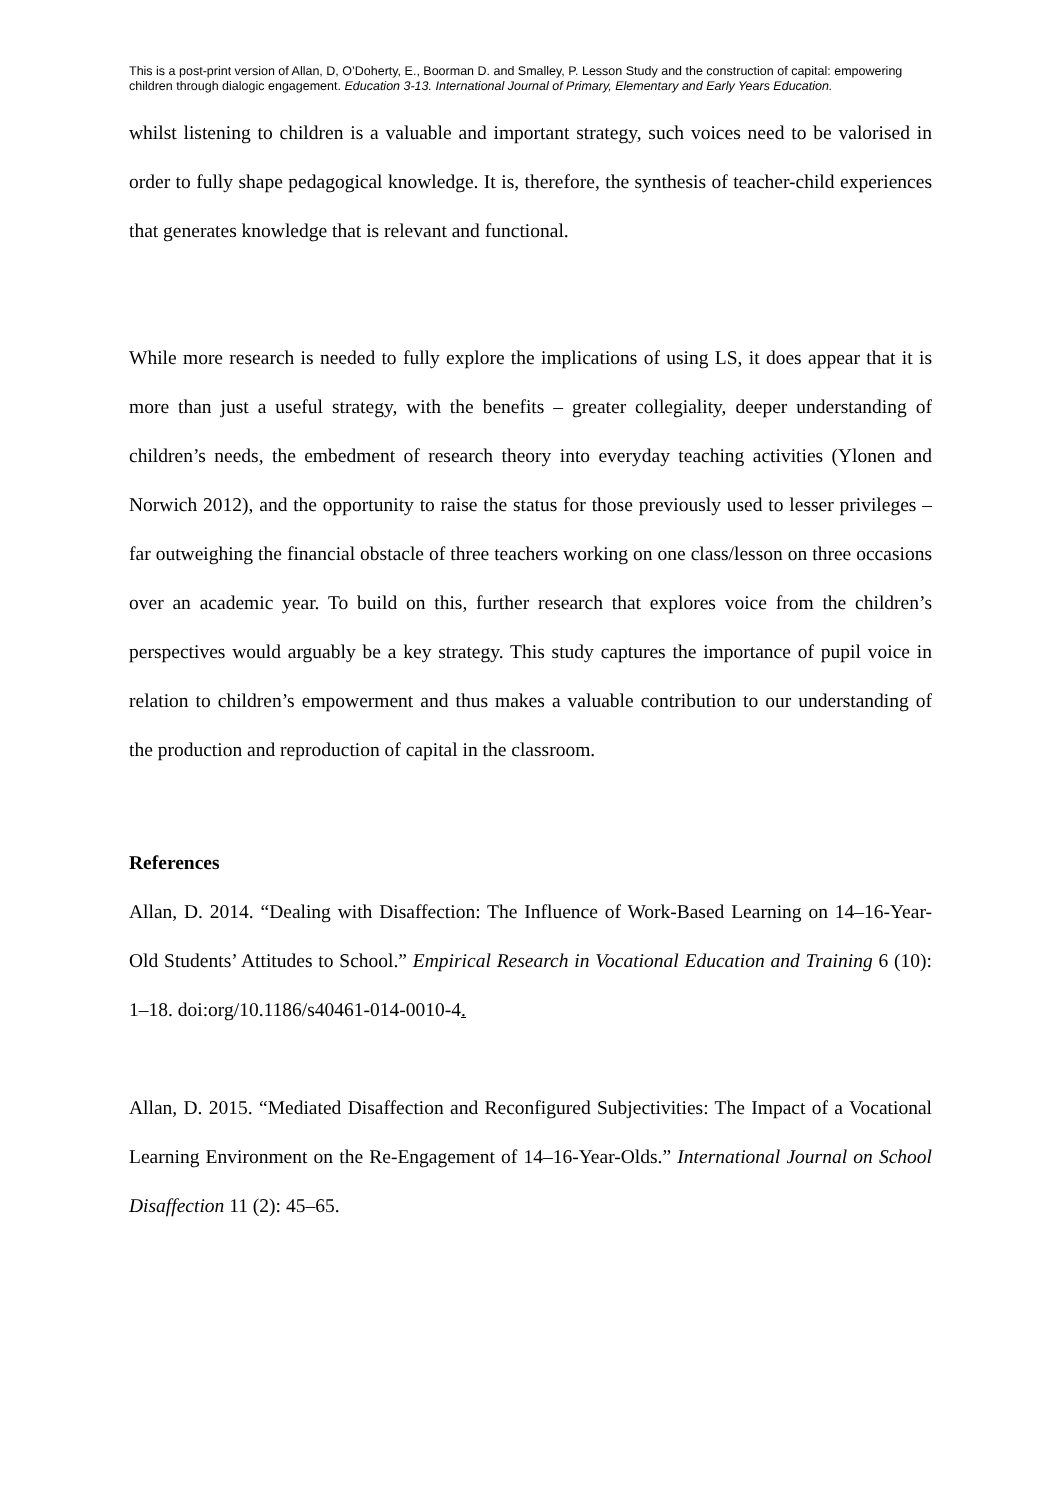This is a post-print version of Allan, D, O’Doherty, E., Boorman D. and Smalley, P. Lesson Study and the construction of capital: empowering children through dialogic engagement. Education 3-13. International Journal of Primary, Elementary and Early Years Education.
whilst listening to children is a valuable and important strategy, such voices need to be valorised in order to fully shape pedagogical knowledge. It is, therefore, the synthesis of teacher-child experiences that generates knowledge that is relevant and functional.
While more research is needed to fully explore the implications of using LS, it does appear that it is more than just a useful strategy, with the benefits – greater collegiality, deeper understanding of children’s needs, the embedment of research theory into everyday teaching activities (Ylonen and Norwich 2012), and the opportunity to raise the status for those previously used to lesser privileges – far outweighing the financial obstacle of three teachers working on one class/lesson on three occasions over an academic year. To build on this, further research that explores voice from the children’s perspectives would arguably be a key strategy. This study captures the importance of pupil voice in relation to children’s empowerment and thus makes a valuable contribution to our understanding of the production and reproduction of capital in the classroom.
References
Allan, D. 2014. “Dealing with Disaffection: The Influence of Work-Based Learning on 14–16-Year-Old Students’ Attitudes to School.” Empirical Research in Vocational Education and Training 6 (10): 1–18. doi:org/10.1186/s40461-014-0010-4.
Allan, D. 2015. “Mediated Disaffection and Reconfigured Subjectivities: The Impact of a Vocational Learning Environment on the Re-Engagement of 14–16-Year-Olds.” International Journal on School Disaffection 11 (2): 45–65.